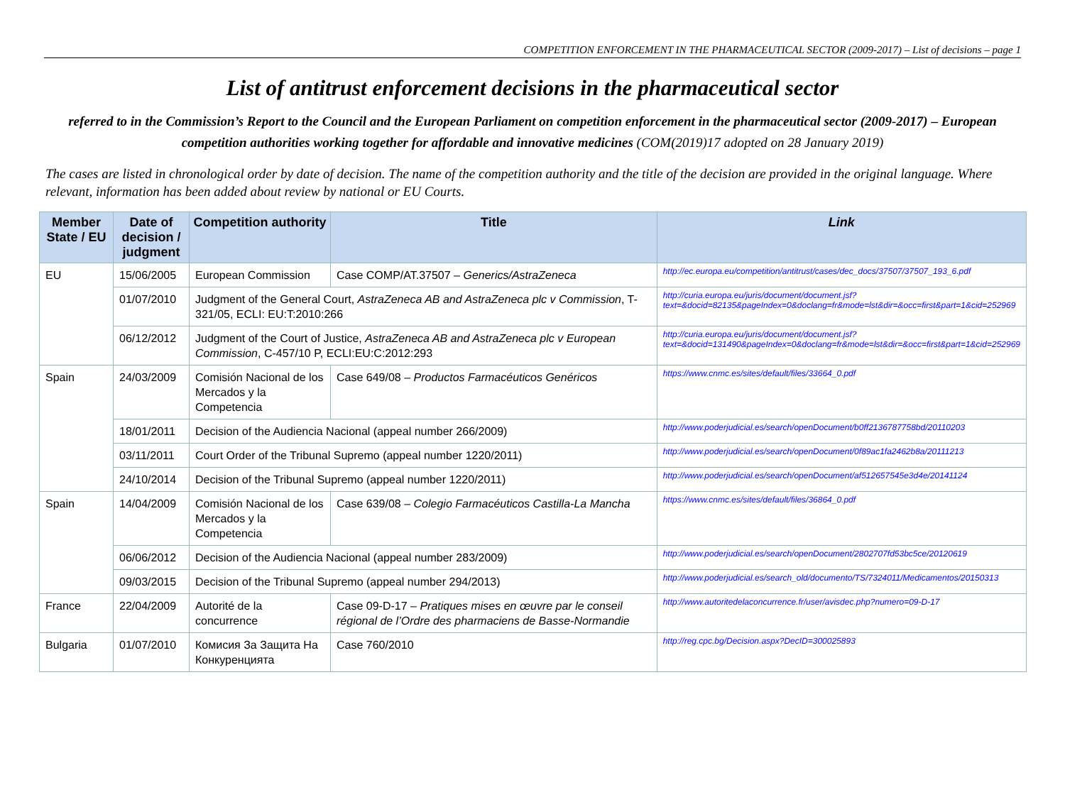COMPETITION ENFORCEMENT IN THE PHARMACEUTICAL SECTOR (2009-2017) – List of decisions – page 1
List of antitrust enforcement decisions in the pharmaceutical sector
referred to in the Commission’s Report to the Council and the European Parliament on competition enforcement in the pharmaceutical sector (2009-2017) – European competition authorities working together for affordable and innovative medicines (COM(2019)17 adopted on 28 January 2019)
The cases are listed in chronological order by date of decision. The name of the competition authority and the title of the decision are provided in the original language. Where relevant, information has been added about review by national or EU Courts.
| Member State / EU | Date of decision / judgment | Competition authority | Title | Link |
| --- | --- | --- | --- | --- |
| EU | 15/06/2005 | European Commission | Case COMP/AT.37507 – Generics/AstraZeneca | http://ec.europa.eu/competition/antitrust/cases/dec_docs/37507/37507_193_6.pdf |
| | 01/07/2010 | Judgment of the General Court, AstraZeneca AB and AstraZeneca plc v Commission , T-321/05, ECLI: EU:T:2010:266 | | http://curia.europa.eu/juris/document/document.jsf?text=&docid=82135&pageIndex=0&doclang=fr&mode=lst&dir=&occ=first&part=1&cid=252969 |
| | 06/12/2012 | Judgment of the Court of Justice, AstraZeneca AB and AstraZeneca plc v European Commission , C-457/10 P, ECLI:EU:C:2012:293 | | http://curia.europa.eu/juris/document/document.jsf?text=&docid=131490&pageIndex=0&doclang=fr&mode=lst&dir=&occ=first&part=1&cid=252969 |
| Spain | 24/03/2009 | Comisión Nacional de los Mercados y la Competencia | Case 649/08 – Productos Farmacéuticos Genéricos | https://www.cnmc.es/sites/default/files/33664_0.pdf |
| | 18/01/2011 | Decision of the Audiencia Nacional (appeal number 266/2009) | | http://www.poderjudicial.es/search/openDocument/b0ff2136787758bd/20110203 |
| | 03/11/2011 | Court Order of the Tribunal Supremo (appeal number 1220/2011) | | http://www.poderjudicial.es/search/openDocument/0f89ac1fa2462b8a/20111213 |
| | 24/10/2014 | Decision of the Tribunal Supremo (appeal number 1220/2011) | | http://www.poderjudicial.es/search/openDocument/af512657545e3d4e/20141124 |
| Spain | 14/04/2009 | Comisión Nacional de los Mercados y la Competencia | Case 639/08 – Colegio Farmacéuticos Castilla-La Mancha | https://www.cnmc.es/sites/default/files/36864_0.pdf |
| | 06/06/2012 | Decision of the Audiencia Nacional (appeal number 283/2009) | | http://www.poderjudicial.es/search/openDocument/2802707fd53bc5ce/20120619 |
| | 09/03/2015 | Decision of the Tribunal Supremo (appeal number 294/2013) | | http://www.poderjudicial.es/search_old/documento/TS/7324011/Medicamentos/20150313 |
| France | 22/04/2009 | Autorité de la concurrence | Case 09-D-17 – Pratiques mises en œuvre par le conseil régional de l’Ordre des pharmaciens de Basse-Normandie | http://www.autoritedelaconcurrence.fr/user/avisdec.php?numero=09-D-17 |
| Bulgaria | 01/07/2010 | Комисия За Защита На Конкуренцията | Case 760/2010 | http://reg.cpc.bg/Decision.aspx?DecID=300025893 |